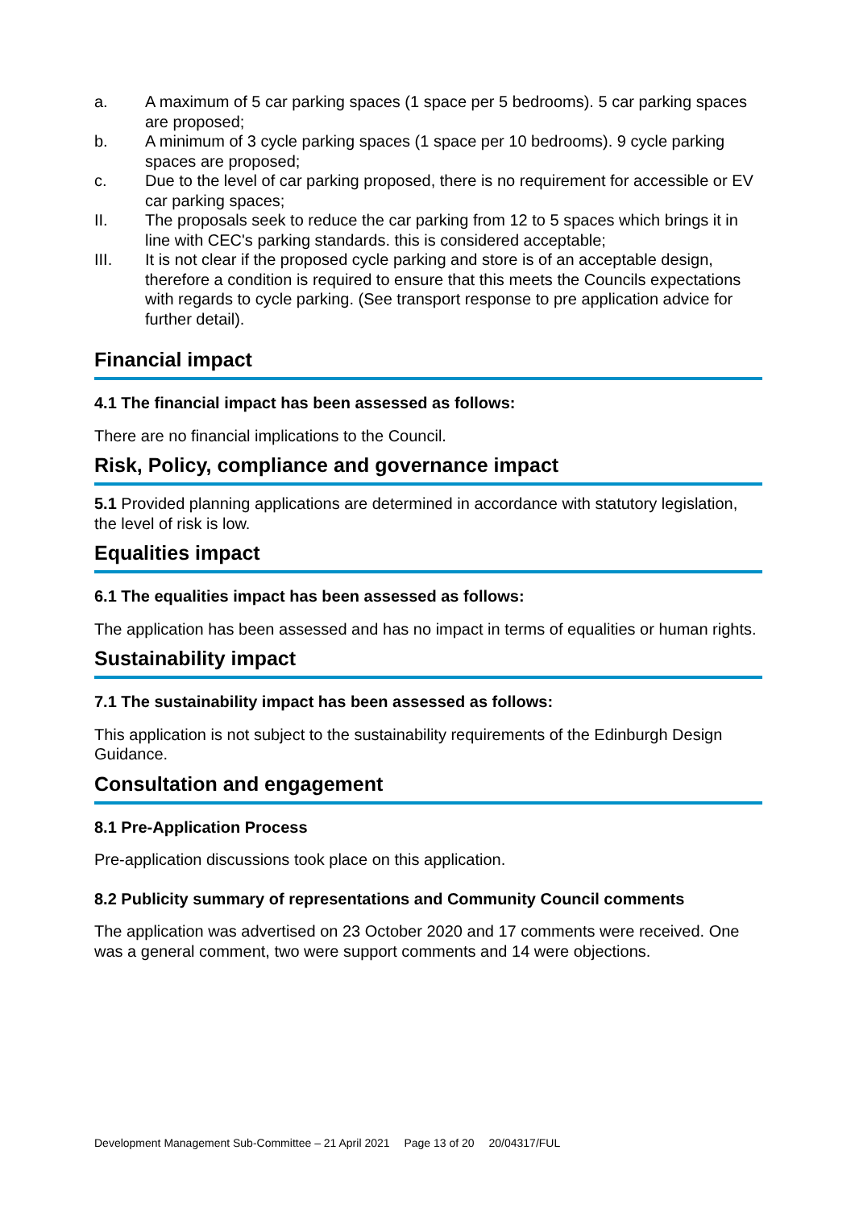a. A maximum of 5 car parking spaces (1 space per 5 bedrooms). 5 car parking spaces are proposed;
b. A minimum of 3 cycle parking spaces (1 space per 10 bedrooms). 9 cycle parking spaces are proposed;
c. Due to the level of car parking proposed, there is no requirement for accessible or EV car parking spaces;
II. The proposals seek to reduce the car parking from 12 to 5 spaces which brings it in line with CEC's parking standards. this is considered acceptable;
III. It is not clear if the proposed cycle parking and store is of an acceptable design, therefore a condition is required to ensure that this meets the Councils expectations with regards to cycle parking. (See transport response to pre application advice for further detail).
Financial impact
4.1 The financial impact has been assessed as follows:
There are no financial implications to the Council.
Risk, Policy, compliance and governance impact
5.1 Provided planning applications are determined in accordance with statutory legislation, the level of risk is low.
Equalities impact
6.1 The equalities impact has been assessed as follows:
The application has been assessed and has no impact in terms of equalities or human rights.
Sustainability impact
7.1 The sustainability impact has been assessed as follows:
This application is not subject to the sustainability requirements of the Edinburgh Design Guidance.
Consultation and engagement
8.1 Pre-Application Process
Pre-application discussions took place on this application.
8.2 Publicity summary of representations and Community Council comments
The application was advertised on 23 October 2020 and 17 comments were received. One was a general comment, two were support comments and 14 were objections.
Development Management Sub-Committee – 21 April 2021 Page 13 of 20 20/04317/FUL